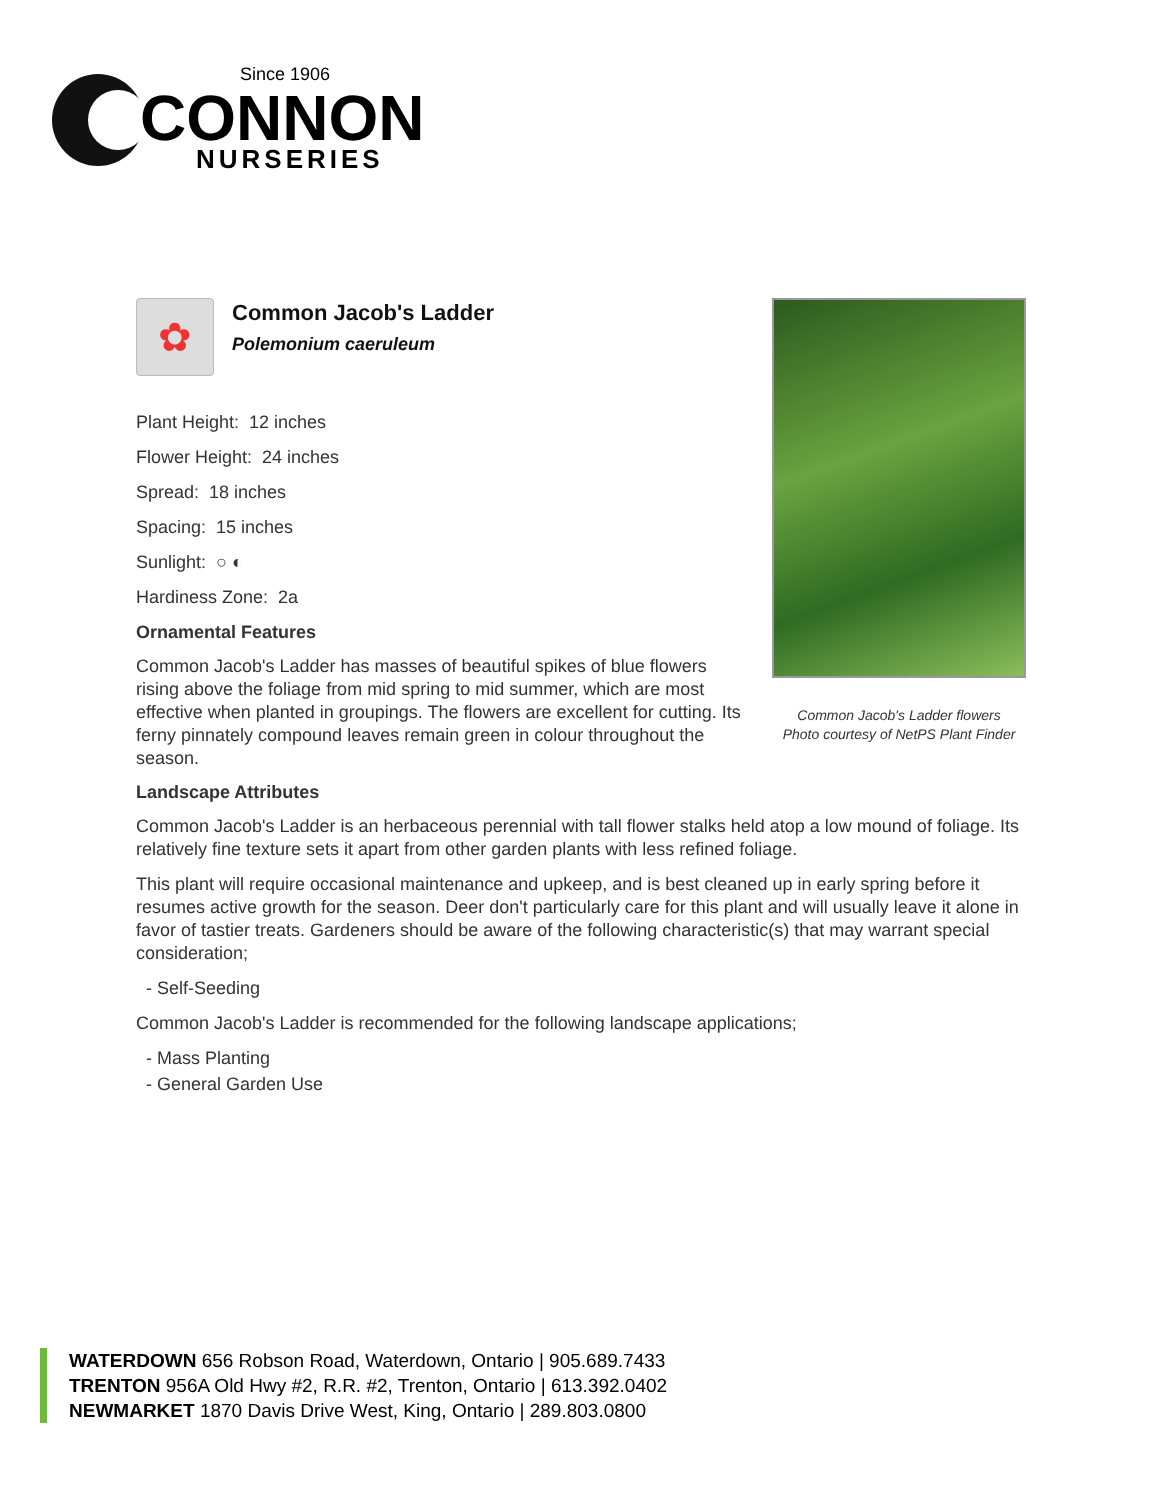Since 1906
CONNON
NURSERIES
Common Jacob's Ladder flowers
Photo courtesy of NetPS Plant Finder
✿
Common Jacob's Ladder
Polemonium caeruleum
Plant Height: 12 inches
Flower Height: 24 inches
Spread: 18 inches
Spacing: 15 inches
Sunlight: ○ ◐
Hardiness Zone: 2a
Ornamental Features
Common Jacob's Ladder has masses of beautiful spikes of blue flowers rising above the foliage from mid spring to mid summer, which are most effective when planted in groupings. The flowers are excellent for cutting. Its ferny pinnately compound leaves remain green in colour throughout the season.
Landscape Attributes
Common Jacob's Ladder is an herbaceous perennial with tall flower stalks held atop a low mound of foliage. Its relatively fine texture sets it apart from other garden plants with less refined foliage.
This plant will require occasional maintenance and upkeep, and is best cleaned up in early spring before it resumes active growth for the season. Deer don't particularly care for this plant and will usually leave it alone in favor of tastier treats. Gardeners should be aware of the following characteristic(s) that may warrant special consideration;
- Self-Seeding
Common Jacob's Ladder is recommended for the following landscape applications;
- Mass Planting
- General Garden Use
WATERDOWN 656 Robson Road, Waterdown, Ontario | 905.689.7433
TRENTON 956A Old Hwy #2, R.R. #2, Trenton, Ontario | 613.392.0402
NEWMARKET 1870 Davis Drive West, King, Ontario | 289.803.0800